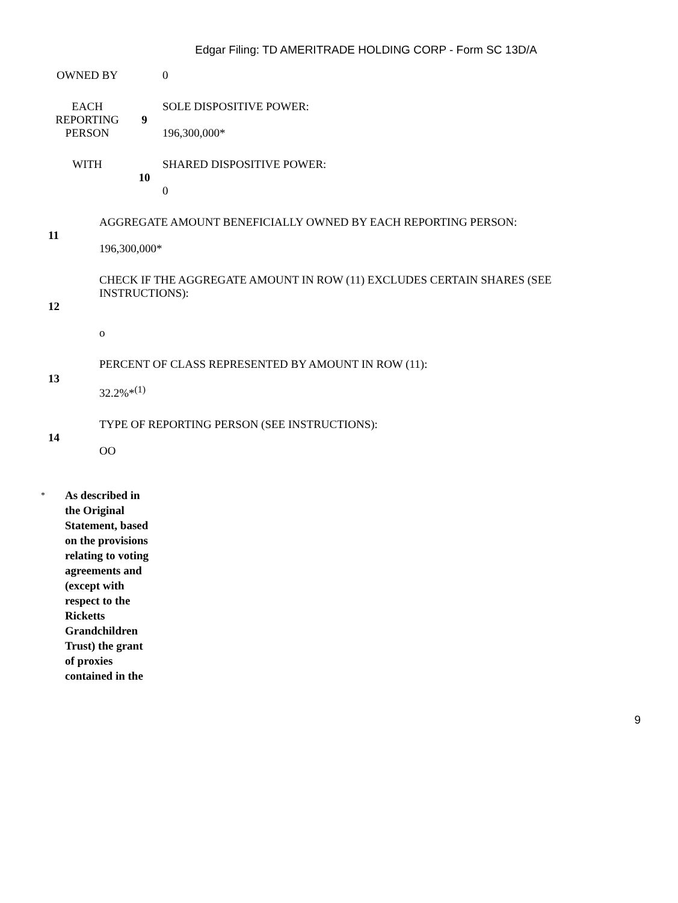Edgar Filing: TD AMERITRADE HOLDING CORP - Form SC 13D/A
| OWNED BY | | 0 |
| EACH REPORTING PERSON | 9 | SOLE DISPOSITIVE POWER: 196,300,000* |
| WITH | 10 | SHARED DISPOSITIVE POWER: 0 |
| 11 | AGGREGATE AMOUNT BENEFICIALLY OWNED BY EACH REPORTING PERSON: 196,300,000* |
| 12 | CHECK IF THE AGGREGATE AMOUNT IN ROW (11) EXCLUDES CERTAIN SHARES (SEE INSTRUCTIONS): o |
| 13 | PERCENT OF CLASS REPRESENTED BY AMOUNT IN ROW (11): 32.2%*<sup>(1)</sup> |
| 14 | TYPE OF REPORTING PERSON (SEE INSTRUCTIONS): OO |
*
As described in the Original Statement, based on the provisions relating to voting agreements and (except with respect to the Ricketts Grandchildren Trust) the grant of proxies contained in the
9